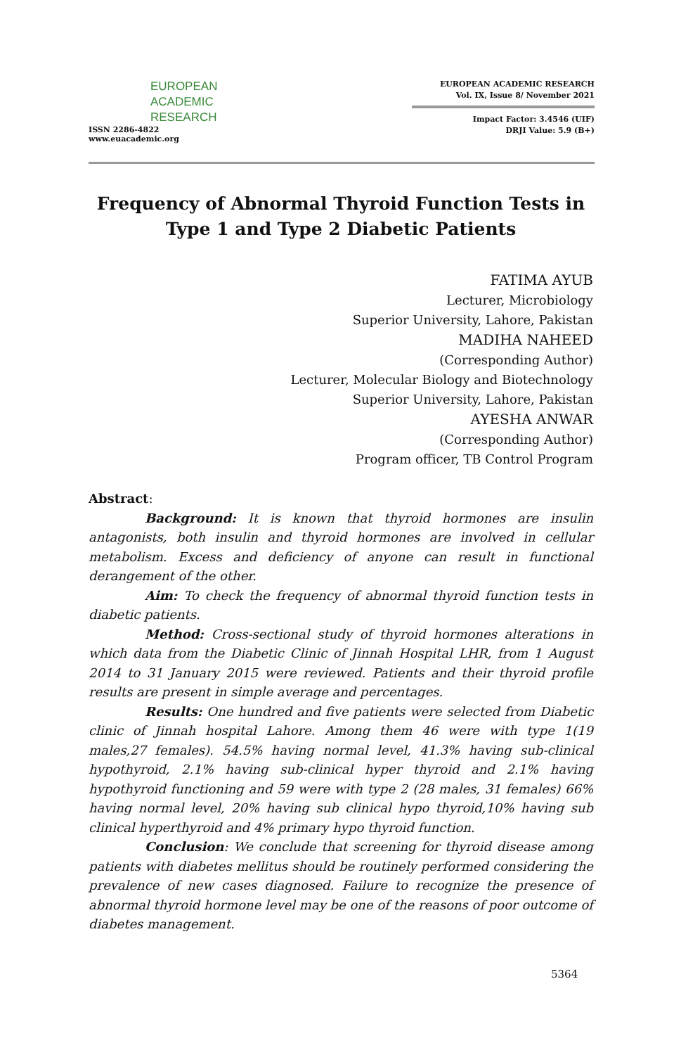EUROPEAN
ACADEMIC
RESEARCH
ISSN 2286-4822
www.euacademic.org
EUROPEAN ACADEMIC RESEARCH
Vol. IX, Issue 8/ November 2021
Impact Factor: 3.4546 (UIF)
DRJI Value: 5.9 (B+)
Frequency of Abnormal Thyroid Function Tests in Type 1 and Type 2 Diabetic Patients
FATIMA AYUB
Lecturer, Microbiology
Superior University, Lahore, Pakistan
MADIHA NAHEED
(Corresponding Author)
Lecturer, Molecular Biology and Biotechnology
Superior University, Lahore, Pakistan
AYESHA ANWAR
(Corresponding Author)
Program officer, TB Control Program
Abstract:
Background: It is known that thyroid hormones are insulin antagonists, both insulin and thyroid hormones are involved in cellular metabolism. Excess and deficiency of anyone can result in functional derangement of the other.
Aim: To check the frequency of abnormal thyroid function tests in diabetic patients.
Method: Cross-sectional study of thyroid hormones alterations in which data from the Diabetic Clinic of Jinnah Hospital LHR, from 1 August 2014 to 31 January 2015 were reviewed. Patients and their thyroid profile results are present in simple average and percentages.
Results: One hundred and five patients were selected from Diabetic clinic of Jinnah hospital Lahore. Among them 46 were with type 1(19 males,27 females). 54.5% having normal level, 41.3% having sub-clinical hypothyroid, 2.1% having sub-clinical hyper thyroid and 2.1% having hypothyroid functioning and 59 were with type 2 (28 males, 31 females) 66% having normal level, 20% having sub clinical hypo thyroid,10% having sub clinical hyperthyroid and 4% primary hypo thyroid function.
Conclusion: We conclude that screening for thyroid disease among patients with diabetes mellitus should be routinely performed considering the prevalence of new cases diagnosed. Failure to recognize the presence of abnormal thyroid hormone level may be one of the reasons of poor outcome of diabetes management.
5364